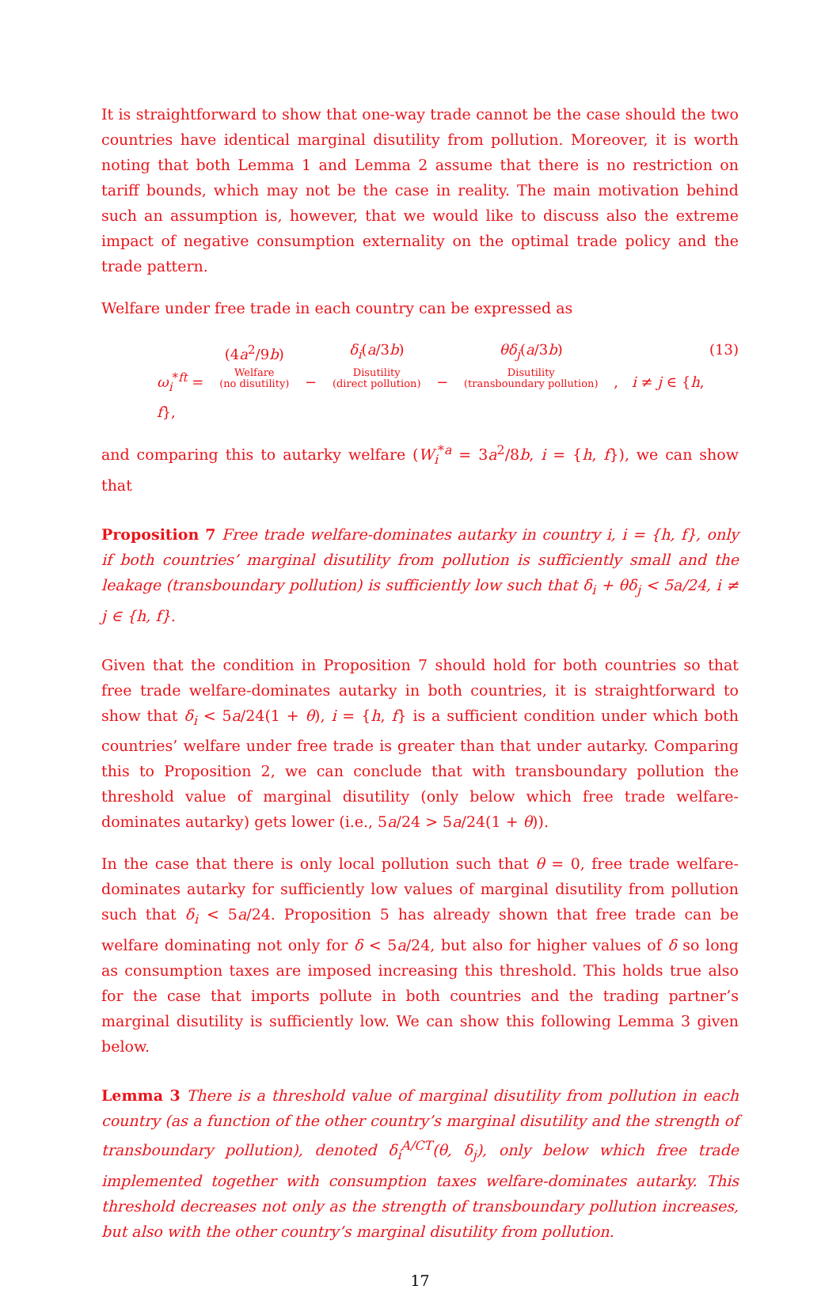It is straightforward to show that one-way trade cannot be the case should the two countries have identical marginal disutility from pollution. Moreover, it is worth noting that both Lemma 1 and Lemma 2 assume that there is no restriction on tariff bounds, which may not be the case in reality. The main motivation behind such an assumption is, however, that we would like to discuss also the extreme impact of negative consumption externality on the optimal trade policy and the trade pattern.
Welfare under free trade in each country can be expressed as
ω<sub>i</sub><sup>*ft</sup> = (4a<sup>2</sup>/9b)
Welfare
(no disutility)
− δ<sub>i</sub>(a/3b)
Disutility
(direct pollution)
− θδ<sub>j</sub>(a/3b)
Disutility
(transboundary pollution)
, i ≠ j ∈ {h, f},
(13)
and comparing this to autarky welfare (W<sub>i</sub><sup>*a</sup> = 3a<sup>2</sup>/8b, i = {h, f}), we can show that
Proposition 7 Free trade welfare-dominates autarky in country i, i = {h, f}, only if both countries’ marginal disutility from pollution is sufficiently small and the leakage (transboundary pollution) is sufficiently low such that δ<sub>i</sub> + θδ<sub>j</sub> < 5a/24, i ≠ j ∈ {h, f}.
Given that the condition in Proposition 7 should hold for both countries so that free trade welfare-dominates autarky in both countries, it is straightforward to show that δ<sub>i</sub> < 5a/24(1 + θ), i = {h, f} is a sufficient condition under which both countries’ welfare under free trade is greater than that under autarky. Comparing this to Proposition 2, we can conclude that with transboundary pollution the threshold value of marginal disutility (only below which free trade welfare-dominates autarky) gets lower (i.e., 5a/24 > 5a/24(1 + θ)).
In the case that there is only local pollution such that θ = 0, free trade welfare-dominates autarky for sufficiently low values of marginal disutility from pollution such that δ<sub>i</sub> < 5a/24. Proposition 5 has already shown that free trade can be welfare dominating not only for δ < 5a/24, but also for higher values of δ so long as consumption taxes are imposed increasing this threshold. This holds true also for the case that imports pollute in both countries and the trading partner’s marginal disutility is sufficiently low. We can show this following Lemma 3 given below.
Lemma 3 There is a threshold value of marginal disutility from pollution in each country (as a function of the other country’s marginal disutility and the strength of transboundary pollution), denoted δ<sub>i</sub><sup>A/CT</sup>(θ, δ<sub>j</sub>), only below which free trade implemented together with consumption taxes welfare-dominates autarky. This threshold decreases not only as the strength of transboundary pollution increases, but also with the other country’s marginal disutility from pollution.
17